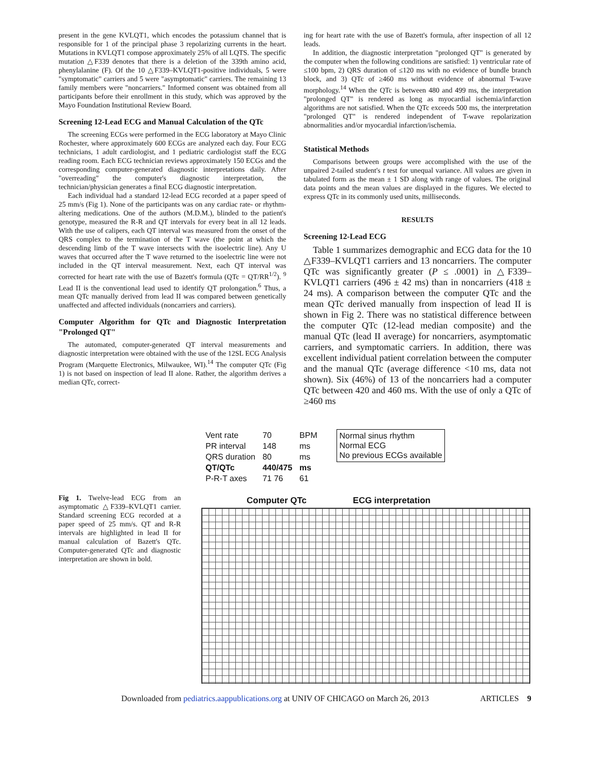present in the gene KVLQT1, which encodes the potassium channel that is responsible for 1 of the principal phase 3 repolarizing currents in the heart. Mutations in KVLQT1 compose approximately 25% of all LQTS. The specific mutation △F339 denotes that there is a deletion of the 339th amino acid, phenylalanine (F). Of the 10 △F339–KVLQT1-positive individuals, 5 were "symptomatic" carriers and 5 were "asymptomatic" carriers. The remaining 13 family members were "noncarriers." Informed consent was obtained from all participants before their enrollment in this study, which was approved by the Mayo Foundation Institutional Review Board.
Screening 12-Lead ECG and Manual Calculation of the QTc
The screening ECGs were performed in the ECG laboratory at Mayo Clinic Rochester, where approximately 600 ECGs are analyzed each day. Four ECG technicians, 1 adult cardiologist, and 1 pediatric cardiologist staff the ECG reading room. Each ECG technician reviews approximately 150 ECGs and the corresponding computer-generated diagnostic interpretations daily. After "overreading" the computer's diagnostic interpretation, the technician/physician generates a final ECG diagnostic interpretation.
Each individual had a standard 12-lead ECG recorded at a paper speed of 25 mm/s (Fig 1). None of the participants was on any cardiac rate- or rhythm-altering medications. One of the authors (M.D.M.), blinded to the patient's genotype, measured the R-R and QT intervals for every beat in all 12 leads. With the use of calipers, each QT interval was measured from the onset of the QRS complex to the termination of the T wave (the point at which the descending limb of the T wave intersects with the isoelectric line). Any U waves that occurred after the T wave returned to the isoelectric line were not included in the QT interval measurement. Next, each QT interval was corrected for heart rate with the use of Bazett's formula (QTc = QT/RR<sup>1/2</sup>). <sup>9</sup> Lead II is the conventional lead used to identify QT prolongation.<sup>6</sup> Thus, a mean QTc manually derived from lead II was compared between genetically unaffected and affected individuals (noncarriers and carriers).
Computer Algorithm for QTc and Diagnostic Interpretation "Prolonged QT"
The automated, computer-generated QT interval measurements and diagnostic interpretation were obtained with the use of the 12SL ECG Analysis Program (Marquette Electronics, Milwaukee, WI).<sup>14</sup> The computer QTc (Fig 1) is not based on inspection of lead II alone. Rather, the algorithm derives a median QTc, correct-
ing for heart rate with the use of Bazett's formula, after inspection of all 12 leads.
In addition, the diagnostic interpretation "prolonged QT" is generated by the computer when the following conditions are satisfied: 1) ventricular rate of ≤100 bpm, 2) QRS duration of ≤120 ms with no evidence of bundle branch block, and 3) QTc of ≥460 ms without evidence of abnormal T-wave morphology.<sup>14</sup> When the QTc is between 480 and 499 ms, the interpretation "prolonged QT" is rendered as long as myocardial ischemia/infarction algorithms are not satisfied. When the QTc exceeds 500 ms, the interpretation "prolonged QT" is rendered independent of T-wave repolarization abnormalities and/or myocardial infarction/ischemia.
Statistical Methods
Comparisons between groups were accomplished with the use of the unpaired 2-tailed student's t test for unequal variance. All values are given in tabulated form as the mean ± 1 SD along with range of values. The original data points and the mean values are displayed in the figures. We elected to express QTc in its commonly used units, milliseconds.
RESULTS
Screening 12-Lead ECG
Table 1 summarizes demographic and ECG data for the 10 △F339–KVLQT1 carriers and 13 noncarriers. The computer QTc was significantly greater (P ≤ .0001) in △F339–KVLQT1 carriers (496 ± 42 ms) than in noncarriers (418 ± 24 ms). A comparison between the computer QTc and the mean QTc derived manually from inspection of lead II is shown in Fig 2. There was no statistical difference between the computer QTc (12-lead median composite) and the manual QTc (lead II average) for noncarriers, asymptomatic carriers, and symptomatic carriers. In addition, there was excellent individual patient correlation between the computer and the manual QTc (average difference <10 ms, data not shown). Six (46%) of 13 of the noncarriers had a computer QTc between 420 and 460 ms. With the use of only a QTc of ≥460 ms
Fig 1. Twelve-lead ECG from an asymptomatic △F339–KVLQT1 carrier. Standard screening ECG recorded at a paper speed of 25 mm/s. QT and R-R intervals are highlighted in lead II for manual calculation of Bazett's QTc. Computer-generated QTc and diagnostic interpretation are shown in bold.
| Vent rate | 70 | BPM |
| PR interval | 148 | ms |
| QRS duration | 80 | ms |
| QT/QTc | 440/475 | ms |
| P-R-T axes | 71 76 | 61 |
Normal sinus rhythm
Normal ECG
No previous ECGs available
Computer QTc ECG interpretation
Downloaded from pediatrics.aappublications.org at UNIV OF CHICAGO on March 26, 2013 ARTICLES 9